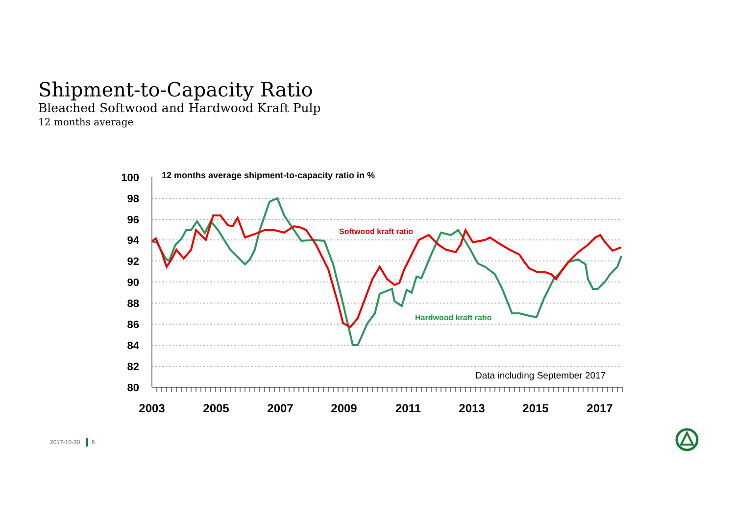Shipment-to-Capacity Ratio
Bleached Softwood and Hardwood Kraft Pulp
12 months average
100
98
96
94
92
90
88
86
84
82
80
2003
2005
2007
2009
2011
2013
2015
2017
12 months average shipment-to-capacity ratio in %
Softwood kraft ratio
Hardwood kraft ratio
Data including September 2017
2017-10-30 8